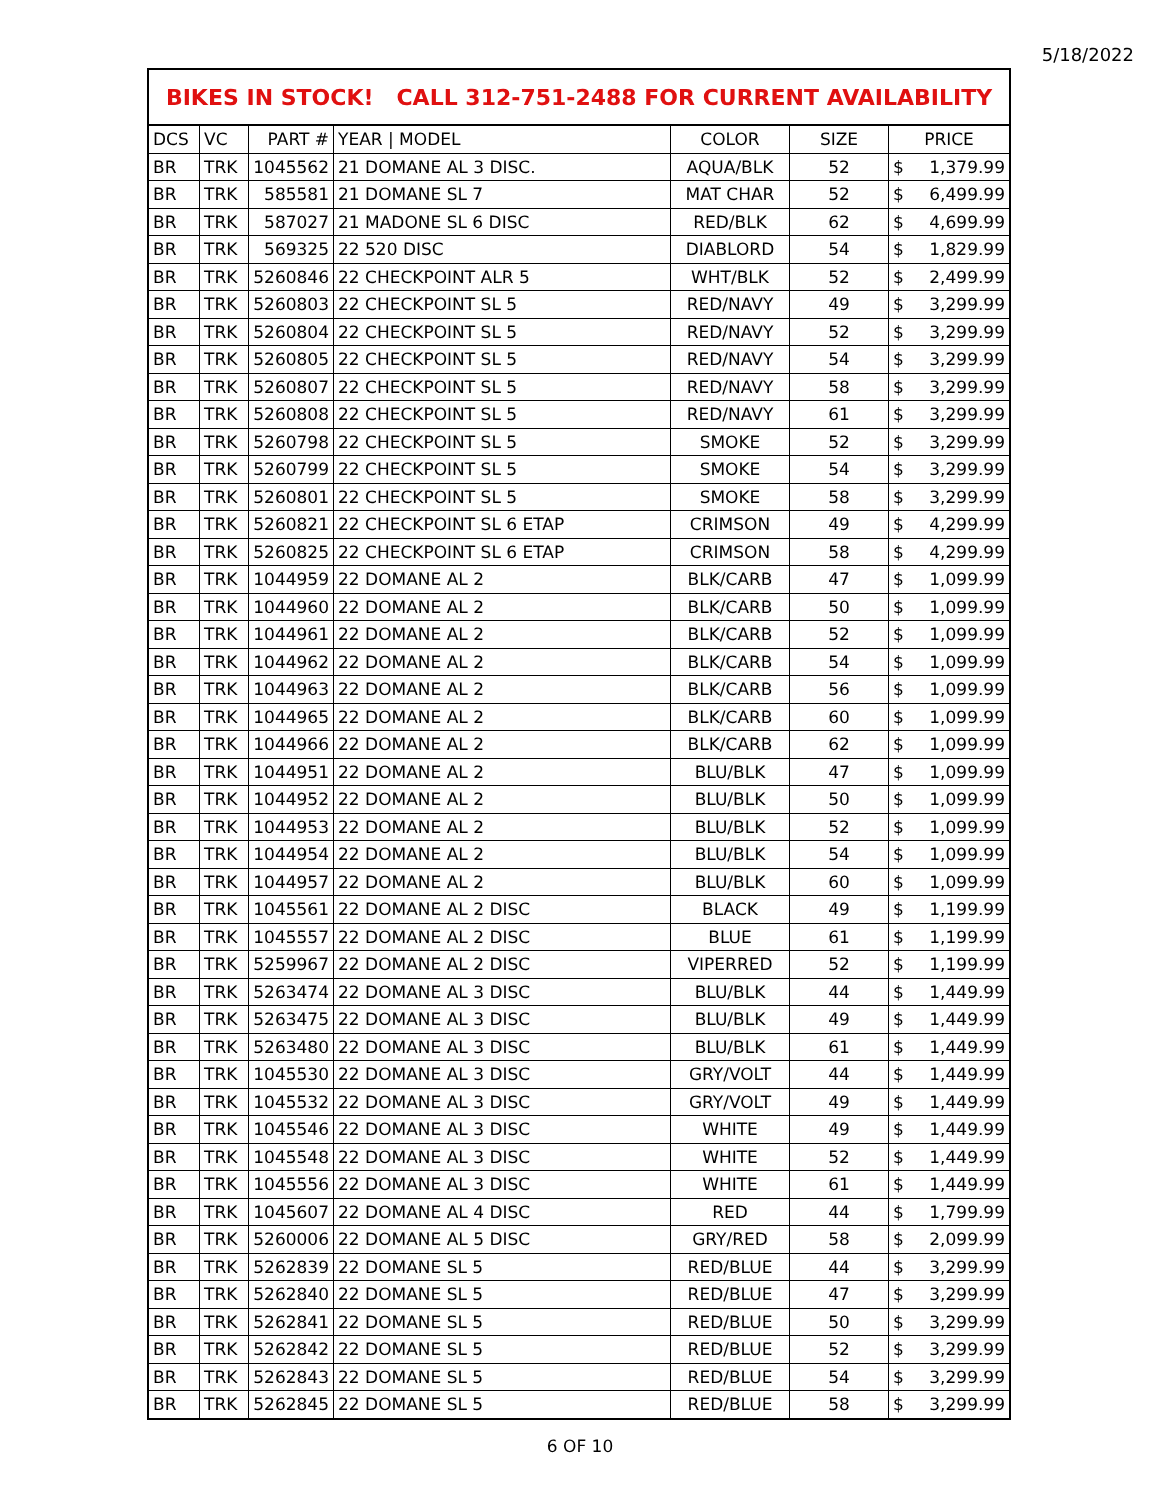5/18/2022
| BIKES IN STOCK! CALL 312-751-2488 FOR CURRENT AVAILABILITY | | | | | | |
| --- | --- | --- | --- | --- | --- | --- |
| DCS | VC | PART # | YEAR / MODEL | COLOR | SIZE | PRICE |
| BR | TRK | 1045562 | 21 DOMANE AL 3 DISC. | AQUA/BLK | 52 | $ 1,379.99 |
| BR | TRK | 585581 | 21 DOMANE SL 7 | MAT CHAR | 52 | $ 6,499.99 |
| BR | TRK | 587027 | 21 MADONE SL 6 DISC | RED/BLK | 62 | $ 4,699.99 |
| BR | TRK | 569325 | 22 520 DISC | DIABLORD | 54 | $ 1,829.99 |
| BR | TRK | 5260846 | 22 CHECKPOINT ALR 5 | WHT/BLK | 52 | $ 2,499.99 |
| BR | TRK | 5260803 | 22 CHECKPOINT SL 5 | RED/NAVY | 49 | $ 3,299.99 |
| BR | TRK | 5260804 | 22 CHECKPOINT SL 5 | RED/NAVY | 52 | $ 3,299.99 |
| BR | TRK | 5260805 | 22 CHECKPOINT SL 5 | RED/NAVY | 54 | $ 3,299.99 |
| BR | TRK | 5260807 | 22 CHECKPOINT SL 5 | RED/NAVY | 58 | $ 3,299.99 |
| BR | TRK | 5260808 | 22 CHECKPOINT SL 5 | RED/NAVY | 61 | $ 3,299.99 |
| BR | TRK | 5260798 | 22 CHECKPOINT SL 5 | SMOKE | 52 | $ 3,299.99 |
| BR | TRK | 5260799 | 22 CHECKPOINT SL 5 | SMOKE | 54 | $ 3,299.99 |
| BR | TRK | 5260801 | 22 CHECKPOINT SL 5 | SMOKE | 58 | $ 3,299.99 |
| BR | TRK | 5260821 | 22 CHECKPOINT SL 6 ETAP | CRIMSON | 49 | $ 4,299.99 |
| BR | TRK | 5260825 | 22 CHECKPOINT SL 6 ETAP | CRIMSON | 58 | $ 4,299.99 |
| BR | TRK | 1044959 | 22 DOMANE AL 2 | BLK/CARB | 47 | $ 1,099.99 |
| BR | TRK | 1044960 | 22 DOMANE AL 2 | BLK/CARB | 50 | $ 1,099.99 |
| BR | TRK | 1044961 | 22 DOMANE AL 2 | BLK/CARB | 52 | $ 1,099.99 |
| BR | TRK | 1044962 | 22 DOMANE AL 2 | BLK/CARB | 54 | $ 1,099.99 |
| BR | TRK | 1044963 | 22 DOMANE AL 2 | BLK/CARB | 56 | $ 1,099.99 |
| BR | TRK | 1044965 | 22 DOMANE AL 2 | BLK/CARB | 60 | $ 1,099.99 |
| BR | TRK | 1044966 | 22 DOMANE AL 2 | BLK/CARB | 62 | $ 1,099.99 |
| BR | TRK | 1044951 | 22 DOMANE AL 2 | BLU/BLK | 47 | $ 1,099.99 |
| BR | TRK | 1044952 | 22 DOMANE AL 2 | BLU/BLK | 50 | $ 1,099.99 |
| BR | TRK | 1044953 | 22 DOMANE AL 2 | BLU/BLK | 52 | $ 1,099.99 |
| BR | TRK | 1044954 | 22 DOMANE AL 2 | BLU/BLK | 54 | $ 1,099.99 |
| BR | TRK | 1044957 | 22 DOMANE AL 2 | BLU/BLK | 60 | $ 1,099.99 |
| BR | TRK | 1045561 | 22 DOMANE AL 2 DISC | BLACK | 49 | $ 1,199.99 |
| BR | TRK | 1045557 | 22 DOMANE AL 2 DISC | BLUE | 61 | $ 1,199.99 |
| BR | TRK | 5259967 | 22 DOMANE AL 2 DISC | VIPERRED | 52 | $ 1,199.99 |
| BR | TRK | 5263474 | 22 DOMANE AL 3 DISC | BLU/BLK | 44 | $ 1,449.99 |
| BR | TRK | 5263475 | 22 DOMANE AL 3 DISC | BLU/BLK | 49 | $ 1,449.99 |
| BR | TRK | 5263480 | 22 DOMANE AL 3 DISC | BLU/BLK | 61 | $ 1,449.99 |
| BR | TRK | 1045530 | 22 DOMANE AL 3 DISC | GRY/VOLT | 44 | $ 1,449.99 |
| BR | TRK | 1045532 | 22 DOMANE AL 3 DISC | GRY/VOLT | 49 | $ 1,449.99 |
| BR | TRK | 1045546 | 22 DOMANE AL 3 DISC | WHITE | 49 | $ 1,449.99 |
| BR | TRK | 1045548 | 22 DOMANE AL 3 DISC | WHITE | 52 | $ 1,449.99 |
| BR | TRK | 1045556 | 22 DOMANE AL 3 DISC | WHITE | 61 | $ 1,449.99 |
| BR | TRK | 1045607 | 22 DOMANE AL 4 DISC | RED | 44 | $ 1,799.99 |
| BR | TRK | 5260006 | 22 DOMANE AL 5 DISC | GRY/RED | 58 | $ 2,099.99 |
| BR | TRK | 5262839 | 22 DOMANE SL 5 | RED/BLUE | 44 | $ 3,299.99 |
| BR | TRK | 5262840 | 22 DOMANE SL 5 | RED/BLUE | 47 | $ 3,299.99 |
| BR | TRK | 5262841 | 22 DOMANE SL 5 | RED/BLUE | 50 | $ 3,299.99 |
| BR | TRK | 5262842 | 22 DOMANE SL 5 | RED/BLUE | 52 | $ 3,299.99 |
| BR | TRK | 5262843 | 22 DOMANE SL 5 | RED/BLUE | 54 | $ 3,299.99 |
| BR | TRK | 5262845 | 22 DOMANE SL 5 | RED/BLUE | 58 | $ 3,299.99 |
6 OF 10